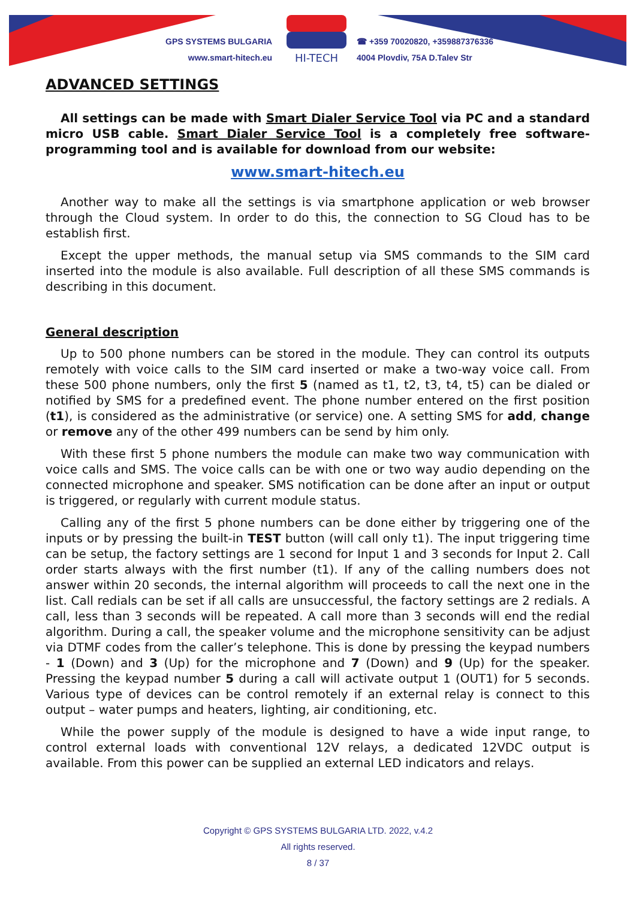GPS SYSTEMS BULGARIA
www.smart-hitech.eu
HI-TECH
☎ +359 70020820, +359887376336
4004 Plovdiv, 75A D.Talev Str
ADVANCED SETTINGS
All settings can be made with Smart Dialer Service Tool via PC and a standard micro USB cable. Smart Dialer Service Tool is a completely free software-programming tool and is available for download from our website:
www.smart-hitech.eu
Another way to make all the settings is via smartphone application or web browser through the Cloud system. In order to do this, the connection to SG Cloud has to be establish first.
Except the upper methods, the manual setup via SMS commands to the SIM card inserted into the module is also available. Full description of all these SMS commands is describing in this document.
General description
Up to 500 phone numbers can be stored in the module. They can control its outputs remotely with voice calls to the SIM card inserted or make a two-way voice call. From these 500 phone numbers, only the first 5 (named as t1, t2, t3, t4, t5) can be dialed or notified by SMS for a predefined event. The phone number entered on the first position (t1), is considered as the administrative (or service) one. A setting SMS for add, change or remove any of the other 499 numbers can be send by him only.
With these first 5 phone numbers the module can make two way communication with voice calls and SMS. The voice calls can be with one or two way audio depending on the connected microphone and speaker. SMS notification can be done after an input or output is triggered, or regularly with current module status.
Calling any of the first 5 phone numbers can be done either by triggering one of the inputs or by pressing the built-in TEST button (will call only t1). The input triggering time can be setup, the factory settings are 1 second for Input 1 and 3 seconds for Input 2. Call order starts always with the first number (t1). If any of the calling numbers does not answer within 20 seconds, the internal algorithm will proceeds to call the next one in the list. Call redials can be set if all calls are unsuccessful, the factory settings are 2 redials. A call, less than 3 seconds will be repeated. A call more than 3 seconds will end the redial algorithm. During a call, the speaker volume and the microphone sensitivity can be adjust via DTMF codes from the caller’s telephone. This is done by pressing the keypad numbers - 1 (Down) and 3 (Up) for the microphone and 7 (Down) and 9 (Up) for the speaker. Pressing the keypad number 5 during a call will activate output 1 (OUT1) for 5 seconds. Various type of devices can be control remotely if an external relay is connect to this output – water pumps and heaters, lighting, air conditioning, etc.
While the power supply of the module is designed to have a wide input range, to control external loads with conventional 12V relays, a dedicated 12VDC output is available. From this power can be supplied an external LED indicators and relays.
Copyright © GPS SYSTEMS BULGARIA LTD. 2022, v.4.2
All rights reserved.
8 / 37